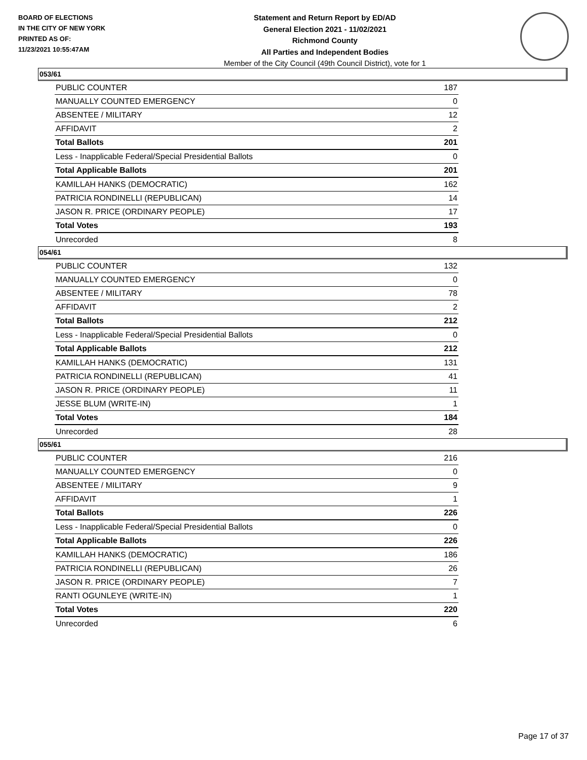BOARD OF ELECTIONS
IN THE CITY OF NEW YORK
PRINTED AS OF:
11/23/2021 10:55:47AM
Statement and Return Report by ED/AD
General Election 2021 - 11/02/2021
Richmond County
All Parties and Independent Bodies
Member of the City Council (49th Council District), vote for 1
053/61
| PUBLIC COUNTER | 187 |
| MANUALLY COUNTED EMERGENCY | 0 |
| ABSENTEE / MILITARY | 12 |
| AFFIDAVIT | 2 |
| Total Ballots | 201 |
| Less - Inapplicable Federal/Special Presidential Ballots | 0 |
| Total Applicable Ballots | 201 |
| KAMILLAH HANKS (DEMOCRATIC) | 162 |
| PATRICIA RONDINELLI (REPUBLICAN) | 14 |
| JASON R. PRICE (ORDINARY PEOPLE) | 17 |
| Total Votes | 193 |
| Unrecorded | 8 |
054/61
| PUBLIC COUNTER | 132 |
| MANUALLY COUNTED EMERGENCY | 0 |
| ABSENTEE / MILITARY | 78 |
| AFFIDAVIT | 2 |
| Total Ballots | 212 |
| Less - Inapplicable Federal/Special Presidential Ballots | 0 |
| Total Applicable Ballots | 212 |
| KAMILLAH HANKS (DEMOCRATIC) | 131 |
| PATRICIA RONDINELLI (REPUBLICAN) | 41 |
| JASON R. PRICE (ORDINARY PEOPLE) | 11 |
| JESSE BLUM (WRITE-IN) | 1 |
| Total Votes | 184 |
| Unrecorded | 28 |
055/61
| PUBLIC COUNTER | 216 |
| MANUALLY COUNTED EMERGENCY | 0 |
| ABSENTEE / MILITARY | 9 |
| AFFIDAVIT | 1 |
| Total Ballots | 226 |
| Less - Inapplicable Federal/Special Presidential Ballots | 0 |
| Total Applicable Ballots | 226 |
| KAMILLAH HANKS (DEMOCRATIC) | 186 |
| PATRICIA RONDINELLI (REPUBLICAN) | 26 |
| JASON R. PRICE (ORDINARY PEOPLE) | 7 |
| RANTI OGUNLEYE (WRITE-IN) | 1 |
| Total Votes | 220 |
| Unrecorded | 6 |
Page 17 of 37